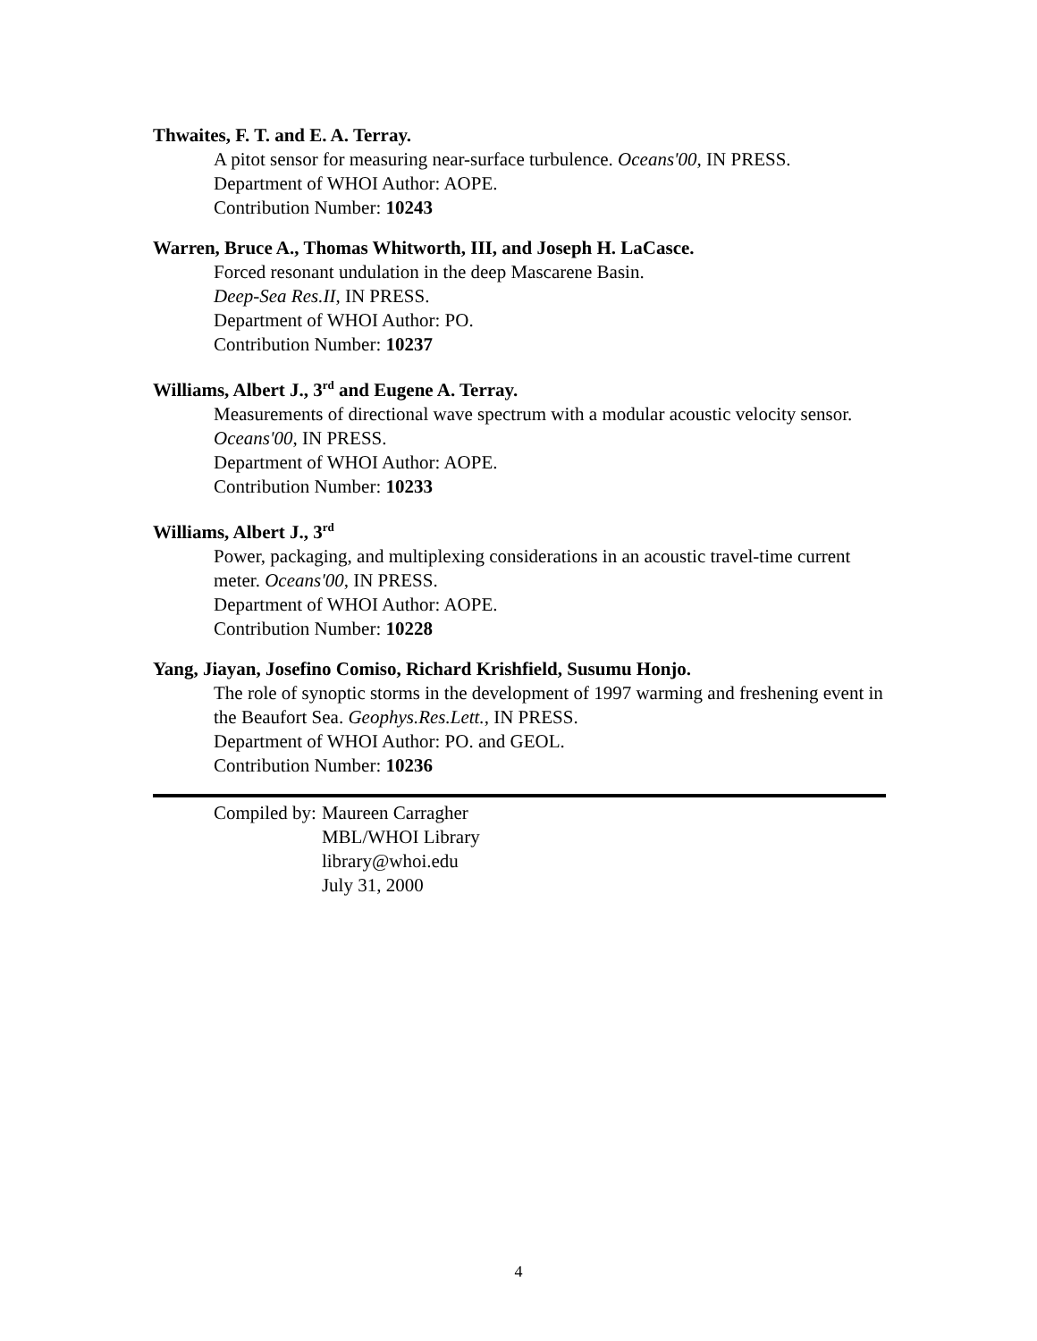Thwaites, F. T. and E. A. Terray.
A pitot sensor for measuring near-surface turbulence. Oceans'00, IN PRESS.
Department of WHOI Author: AOPE.
Contribution Number: 10243
Warren, Bruce A., Thomas Whitworth, III, and Joseph H. LaCasce.
Forced resonant undulation in the deep Mascarene Basin.
Deep-Sea Res.II, IN PRESS.
Department of WHOI Author: PO.
Contribution Number: 10237
Williams, Albert J., 3<sup>rd</sup> and Eugene A. Terray.
Measurements of directional wave spectrum with a modular acoustic velocity sensor. Oceans'00, IN PRESS.
Department of WHOI Author: AOPE.
Contribution Number: 10233
Williams, Albert J., 3<sup>rd</sup>
Power, packaging, and multiplexing considerations in an acoustic travel-time current meter. Oceans'00, IN PRESS.
Department of WHOI Author: AOPE.
Contribution Number: 10228
Yang, Jiayan, Josefino Comiso, Richard Krishfield, Susumu Honjo.
The role of synoptic storms in the development of 1997 warming and freshening event in the Beaufort Sea. Geophys.Res.Lett., IN PRESS.
Department of WHOI Author: PO. and GEOL.
Contribution Number: 10236
| Compiled by: | Maureen Carragher MBL/WHOI Library library@whoi.edu July 31, 2000 |
4